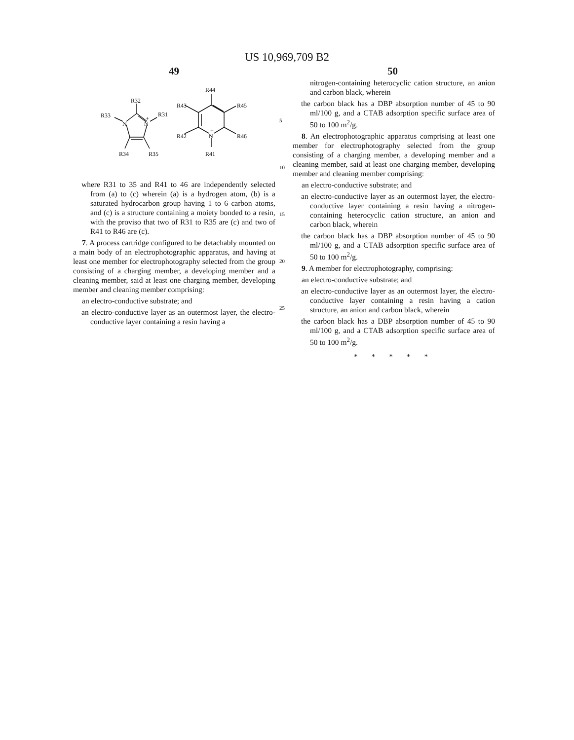US 10,969,709 B2
49 50
R32
R33
N
N
+
R31
R34
R35
R44
R43
R45
R42
R46
N
+
R41
where R31 to 35 and R41 to 46 are independently selected from (a) to (c) wherein (a) is a hydrogen atom, (b) is a saturated hydrocarbon group having 1 to 6 carbon atoms, and (c) is a structure containing a moiety bonded to a resin, with the proviso that two of R31 to R35 are (c) and two of R41 to R46 are (c).
7. A process cartridge configured to be detachably mounted on a main body of an electrophotographic apparatus, and having at least one member for electrophotography selected from the group consisting of a charging member, a developing member and a cleaning member, said at least one charging member, developing member and cleaning member comprising:
an electro-conductive substrate; and
an electro-conductive layer as an outermost layer, the electro-conductive layer containing a resin having a
5
10
15
20
25
nitrogen-containing heterocyclic cation structure, an anion and carbon black, wherein
the carbon black has a DBP absorption number of 45 to 90 ml/100 g, and a CTAB adsorption specific surface area of 50 to 100 m<sup>2</sup>/g.
8. An electrophotographic apparatus comprising at least one member for electrophotography selected from the group consisting of a charging member, a developing member and a cleaning member, said at least one charging member, developing member and cleaning member comprising:
an electro-conductive substrate; and
an electro-conductive layer as an outermost layer, the electro-conductive layer containing a resin having a nitrogen-containing heterocyclic cation structure, an anion and carbon black, wherein
the carbon black has a DBP absorption number of 45 to 90 ml/100 g, and a CTAB adsorption specific surface area of 50 to 100 m<sup>2</sup>/g.
9. A member for electrophotography, comprising:
an electro-conductive substrate; and
an electro-conductive layer as an outermost layer, the electro-conductive layer containing a resin having a cation structure, an anion and carbon black, wherein
the carbon black has a DBP absorption number of 45 to 90 ml/100 g, and a CTAB adsorption specific surface area of 50 to 100 m<sup>2</sup>/g.
* * * * *